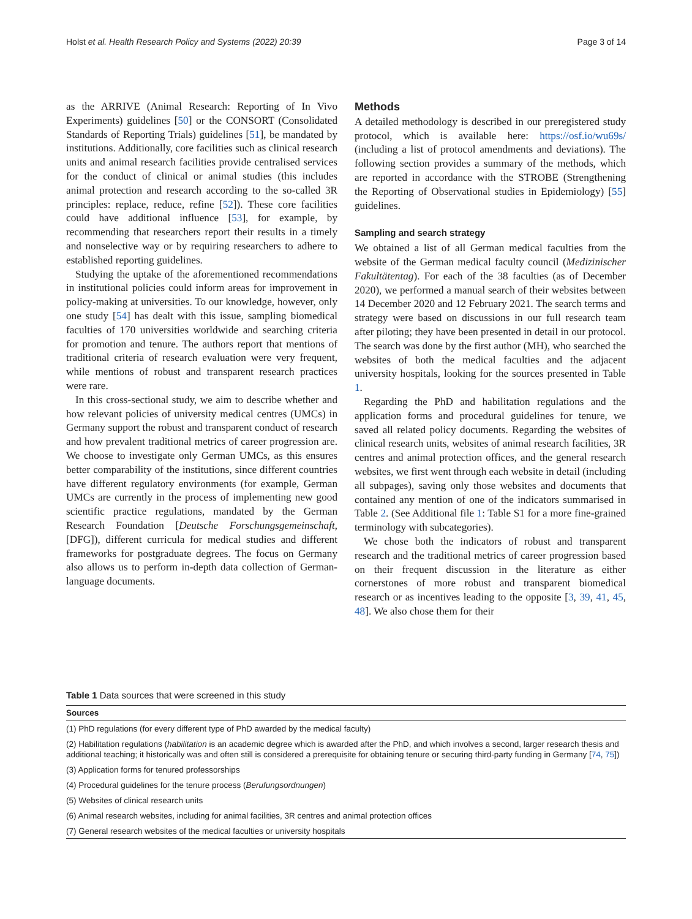Holst et al. Health Research Policy and Systems (2022) 20:39 Page 3 of 14
as the ARRIVE (Animal Research: Reporting of In Vivo Experiments) guidelines [50] or the CONSORT (Consolidated Standards of Reporting Trials) guidelines [51], be mandated by institutions. Additionally, core facilities such as clinical research units and animal research facilities provide centralised services for the conduct of clinical or animal studies (this includes animal protection and research according to the so-called 3R principles: replace, reduce, refine [52]). These core facilities could have additional influence [53], for example, by recommending that researchers report their results in a timely and nonselective way or by requiring researchers to adhere to established reporting guidelines.
Studying the uptake of the aforementioned recommendations in institutional policies could inform areas for improvement in policy-making at universities. To our knowledge, however, only one study [54] has dealt with this issue, sampling biomedical faculties of 170 universities worldwide and searching criteria for promotion and tenure. The authors report that mentions of traditional criteria of research evaluation were very frequent, while mentions of robust and transparent research practices were rare.
In this cross-sectional study, we aim to describe whether and how relevant policies of university medical centres (UMCs) in Germany support the robust and transparent conduct of research and how prevalent traditional metrics of career progression are. We choose to investigate only German UMCs, as this ensures better comparability of the institutions, since different countries have different regulatory environments (for example, German UMCs are currently in the process of implementing new good scientific practice regulations, mandated by the German Research Foundation [Deutsche Forschungsgemeinschaft, [DFG]), different curricula for medical studies and different frameworks for postgraduate degrees. The focus on Germany also allows us to perform in-depth data collection of German-language documents.
Methods
A detailed methodology is described in our preregistered study protocol, which is available here: https://osf.io/wu69s/ (including a list of protocol amendments and deviations). The following section provides a summary of the methods, which are reported in accordance with the STROBE (Strengthening the Reporting of Observational studies in Epidemiology) [55] guidelines.
Sampling and search strategy
We obtained a list of all German medical faculties from the website of the German medical faculty council (Medizinischer Fakultätentag). For each of the 38 faculties (as of December 2020), we performed a manual search of their websites between 14 December 2020 and 12 February 2021. The search terms and strategy were based on discussions in our full research team after piloting; they have been presented in detail in our protocol. The search was done by the first author (MH), who searched the websites of both the medical faculties and the adjacent university hospitals, looking for the sources presented in Table 1.
Regarding the PhD and habilitation regulations and the application forms and procedural guidelines for tenure, we saved all related policy documents. Regarding the websites of clinical research units, websites of animal research facilities, 3R centres and animal protection offices, and the general research websites, we first went through each website in detail (including all subpages), saving only those websites and documents that contained any mention of one of the indicators summarised in Table 2. (See Additional file 1: Table S1 for a more fine-grained terminology with subcategories).
We chose both the indicators of robust and transparent research and the traditional metrics of career progression based on their frequent discussion in the literature as either cornerstones of more robust and transparent biomedical research or as incentives leading to the opposite [3, 39, 41, 45, 48]. We also chose them for their
Table 1 Data sources that were screened in this study
| Sources |
| --- |
| (1) PhD regulations (for every different type of PhD awarded by the medical faculty) |
| (2) Habilitation regulations ( habilitation is an academic degree which is awarded after the PhD, and which involves a second, larger research thesis and additional teaching; it historically was and often still is considered a prerequisite for obtaining tenure or securing third-party funding in Germany [ 74 , 75 ]) |
| (3) Application forms for tenured professorships |
| (4) Procedural guidelines for the tenure process ( Berufungsordnungen ) |
| (5) Websites of clinical research units |
| (6) Animal research websites, including for animal facilities, 3R centres and animal protection offices |
| (7) General research websites of the medical faculties or university hospitals |